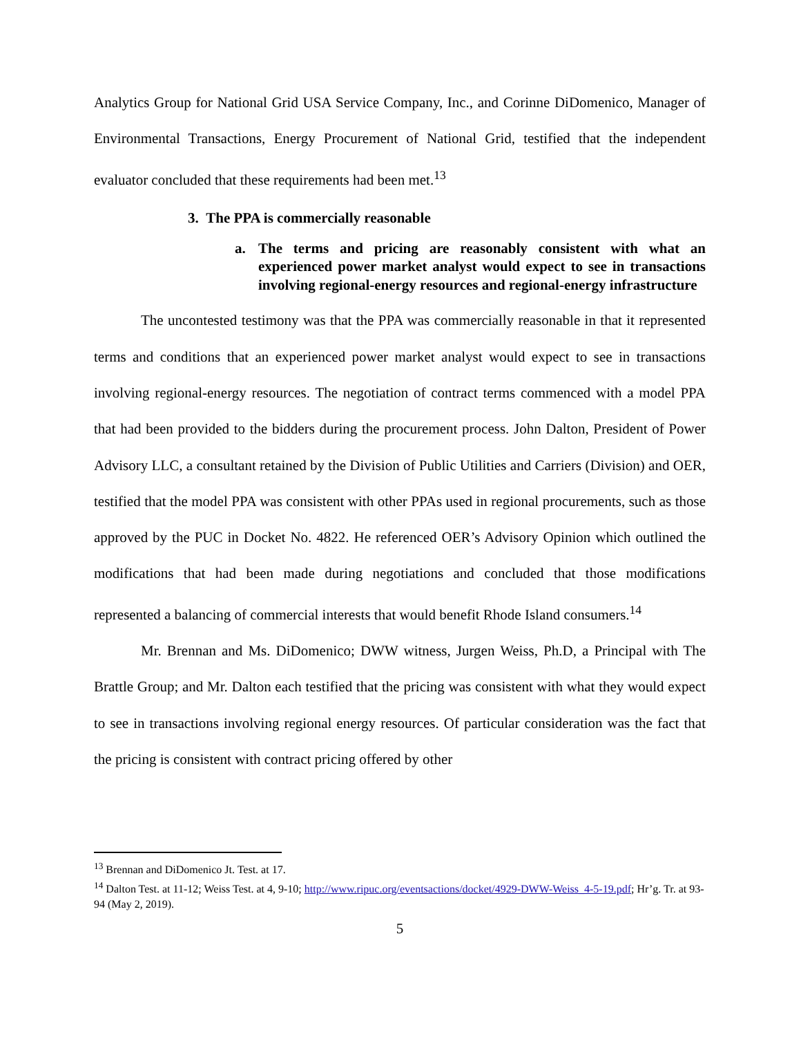Analytics Group for National Grid USA Service Company, Inc., and Corinne DiDomenico, Manager of Environmental Transactions, Energy Procurement of National Grid, testified that the independent evaluator concluded that these requirements had been met.<sup>13</sup>
3. The PPA is commercially reasonable
a. The terms and pricing are reasonably consistent with what an experienced power market analyst would expect to see in transactions involving regional-energy resources and regional-energy infrastructure
The uncontested testimony was that the PPA was commercially reasonable in that it represented terms and conditions that an experienced power market analyst would expect to see in transactions involving regional-energy resources. The negotiation of contract terms commenced with a model PPA that had been provided to the bidders during the procurement process. John Dalton, President of Power Advisory LLC, a consultant retained by the Division of Public Utilities and Carriers (Division) and OER, testified that the model PPA was consistent with other PPAs used in regional procurements, such as those approved by the PUC in Docket No. 4822. He referenced OER’s Advisory Opinion which outlined the modifications that had been made during negotiations and concluded that those modifications represented a balancing of commercial interests that would benefit Rhode Island consumers.<sup>14</sup>
Mr. Brennan and Ms. DiDomenico; DWW witness, Jurgen Weiss, Ph.D, a Principal with The Brattle Group; and Mr. Dalton each testified that the pricing was consistent with what they would expect to see in transactions involving regional energy resources. Of particular consideration was the fact that the pricing is consistent with contract pricing offered by other
<sup>13</sup> Brennan and DiDomenico Jt. Test. at 17.
<sup>14</sup> Dalton Test. at 11-12; Weiss Test. at 4, 9-10; http://www.ripuc.org/eventsactions/docket/4929-DWW-Weiss_4-5-19.pdf; Hr’g. Tr. at 93-94 (May 2, 2019).
5